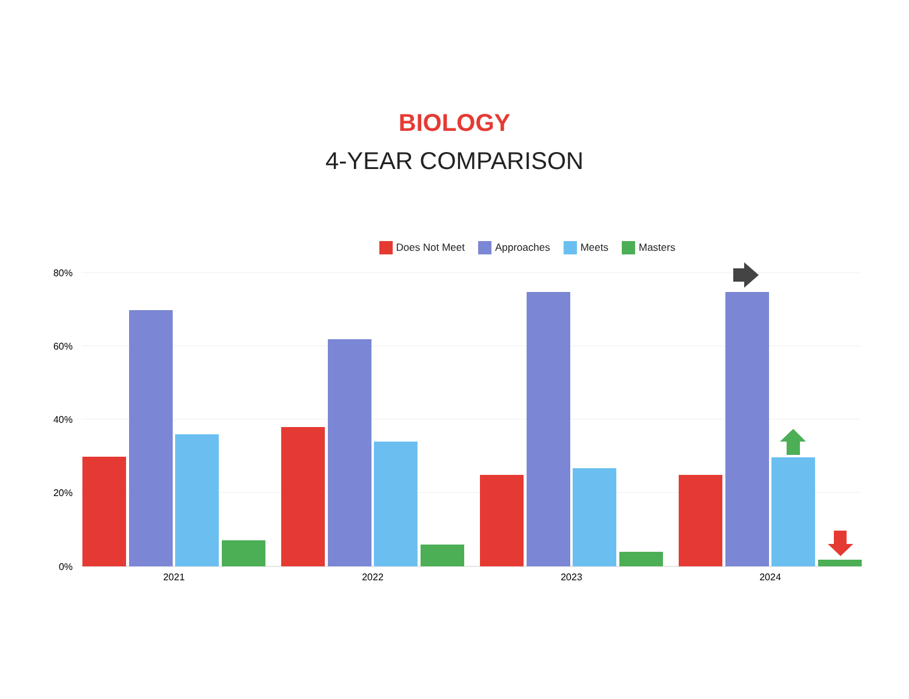BIOLOGY
4-YEAR COMPARISON
Does Not Meet Approaches Meets Masters
80%
60%
40%
20%
0%
2021
2022
2023
2024